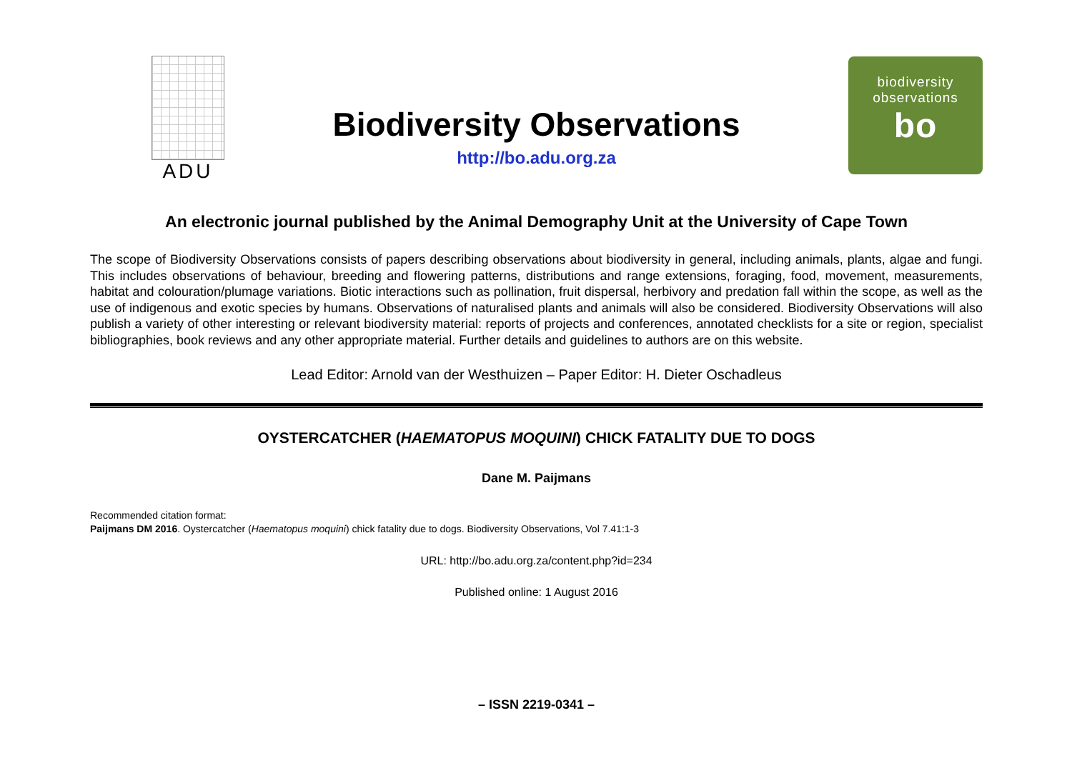ADU
Biodiversity Observations
http://bo.adu.org.za
biodiversity
observations
bo
An electronic journal published by the Animal Demography Unit at the University of Cape Town
The scope of Biodiversity Observations consists of papers describing observations about biodiversity in general, including animals, plants, algae and fungi. This includes observations of behaviour, breeding and flowering patterns, distributions and range extensions, foraging, food, movement, measurements, habitat and colouration/plumage variations. Biotic interactions such as pollination, fruit dispersal, herbivory and predation fall within the scope, as well as the use of indigenous and exotic species by humans. Observations of naturalised plants and animals will also be considered. Biodiversity Observations will also publish a variety of other interesting or relevant biodiversity material: reports of projects and conferences, annotated checklists for a site or region, specialist bibliographies, book reviews and any other appropriate material. Further details and guidelines to authors are on this website.
Lead Editor: Arnold van der Westhuizen – Paper Editor: H. Dieter Oschadleus
OYSTERCATCHER (HAEMATOPUS MOQUINI) CHICK FATALITY DUE TO DOGS
Dane M. Paijmans
Recommended citation format:
Paijmans DM 2016. Oystercatcher (Haematopus moquini) chick fatality due to dogs. Biodiversity Observations, Vol 7.41:1-3
URL: http://bo.adu.org.za/content.php?id=234
Published online: 1 August 2016
– ISSN 2219-0341 –